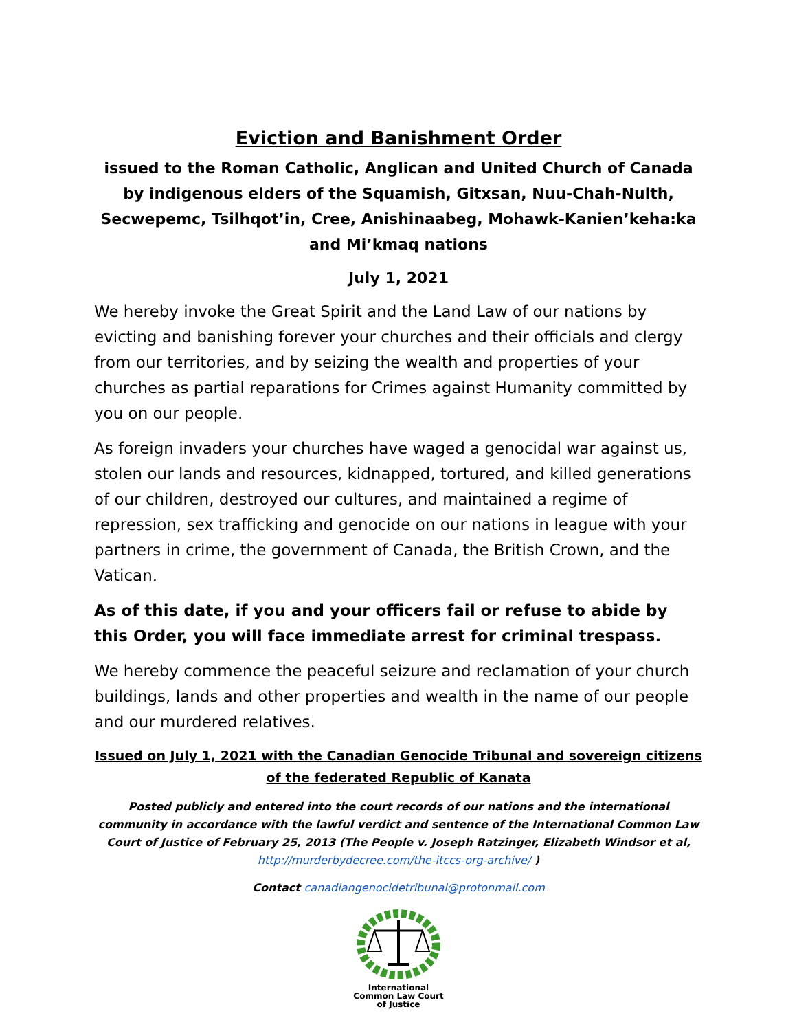Eviction and Banishment Order
issued to the Roman Catholic, Anglican and United Church of Canada
by indigenous elders of the Squamish, Gitxsan, Nuu-Chah-Nulth, Secwepemc, Tsilhqot’in, Cree, Anishinaabeg, Mohawk-Kanien’keha:ka and Mi’kmaq nations
July 1, 2021
We hereby invoke the Great Spirit and the Land Law of our nations by evicting and banishing forever your churches and their officials and clergy from our territories, and by seizing the wealth and properties of your churches as partial reparations for Crimes against Humanity committed by you on our people.
As foreign invaders your churches have waged a genocidal war against us, stolen our lands and resources, kidnapped, tortured, and killed generations of our children, destroyed our cultures, and maintained a regime of repression, sex trafficking and genocide on our nations in league with your partners in crime, the government of Canada, the British Crown, and the Vatican.
As of this date, if you and your officers fail or refuse to abide by this Order, you will face immediate arrest for criminal trespass.
We hereby commence the peaceful seizure and reclamation of your church buildings, lands and other properties and wealth in the name of our people and our murdered relatives.
Issued on July 1, 2021 with the Canadian Genocide Tribunal and sovereign citizens of the federated Republic of Kanata
Posted publicly and entered into the court records of our nations and the international community in accordance with the lawful verdict and sentence of the International Common Law Court of Justice of February 25, 2013 (The People v. Joseph Ratzinger, Elizabeth Windsor et al, http://murderbydecree.com/the-itccs-org-archive/ )
Contact canadiangenocidetribunal@protonmail.com
International
Common Law Court
of Justice